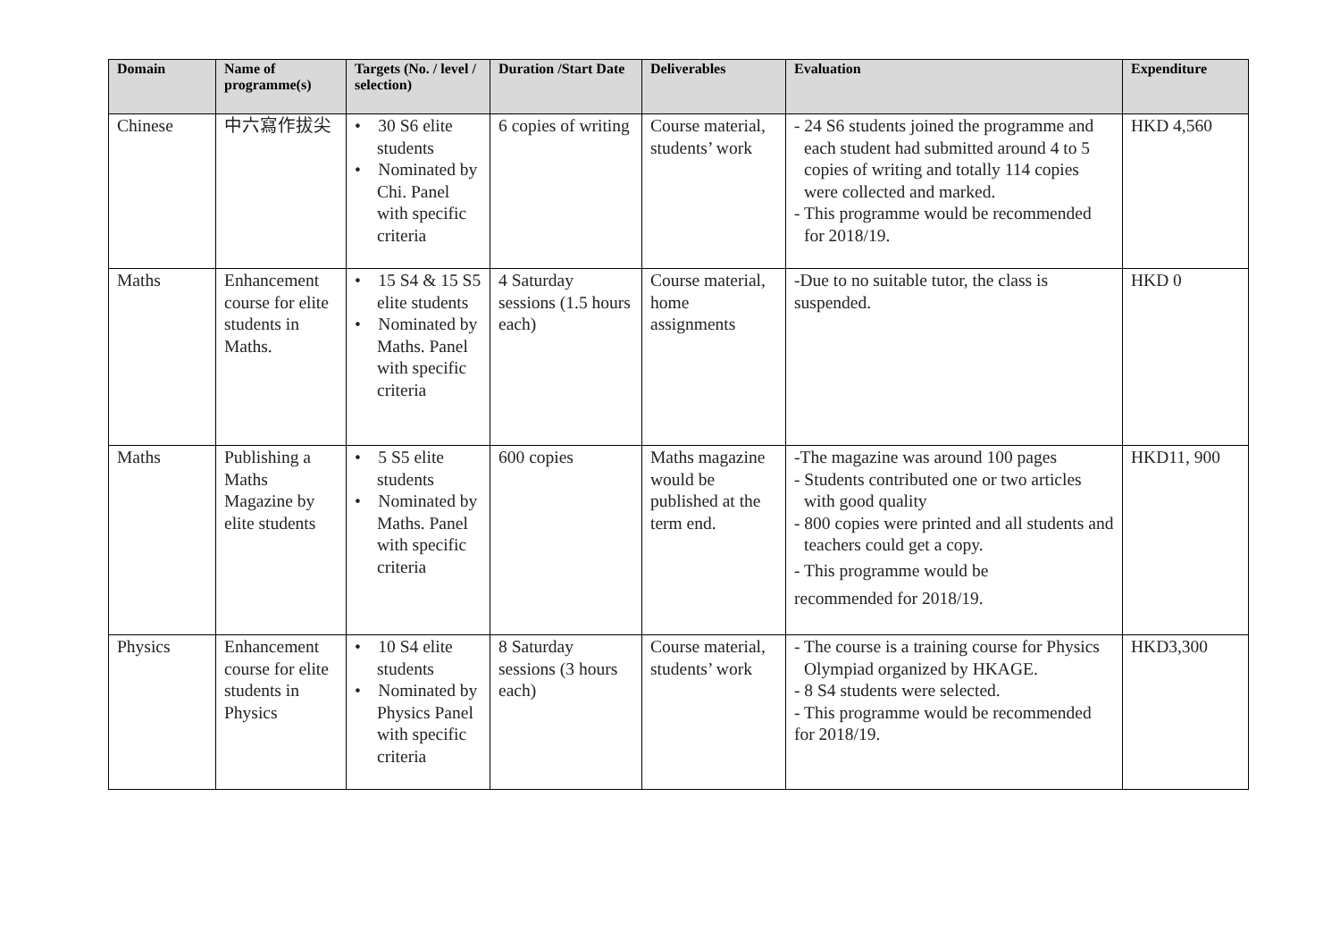| Domain | Name of programme(s) | Targets (No. / level / selection) | Duration /Start Date | Deliverables | Evaluation | Expenditure |
| --- | --- | --- | --- | --- | --- | --- |
| Chinese | 中六寫作拔尖 | • 30 S6 elite students • Nominated by Chi. Panel with specific criteria | 6 copies of writing | Course material, students’ work | - 24 S6 students joined the programme and each student had submitted around 4 to 5 copies of writing and totally 114 copies were collected and marked. - This programme would be recommended for 2018/19. | HKD 4,560 |
| Maths | Enhancement course for elite students in Maths. | • 15 S4 & 15 S5 elite students • Nominated by Maths. Panel with specific criteria | 4 Saturday sessions (1.5 hours each) | Course material, home assignments | -Due to no suitable tutor, the class is suspended. | HKD 0 |
| Maths | Publishing a Maths Magazine by elite students | • 5 S5 elite students • Nominated by Maths. Panel with specific criteria | 600 copies | Maths magazine would be published at the term end. | -The magazine was around 100 pages - Students contributed one or two articles with good quality - 800 copies were printed and all students and teachers could get a copy. - This programme would be recommended for 2018/19. | HKD11, 900 |
| Physics | Enhancement course for elite students in Physics | • 10 S4 elite students • Nominated by Physics Panel with specific criteria | 8 Saturday sessions (3 hours each) | Course material, students’ work | - The course is a training course for Physics Olympiad organized by HKAGE. - 8 S4 students were selected. - This programme would be recommended for 2018/19. | HKD3,300 |